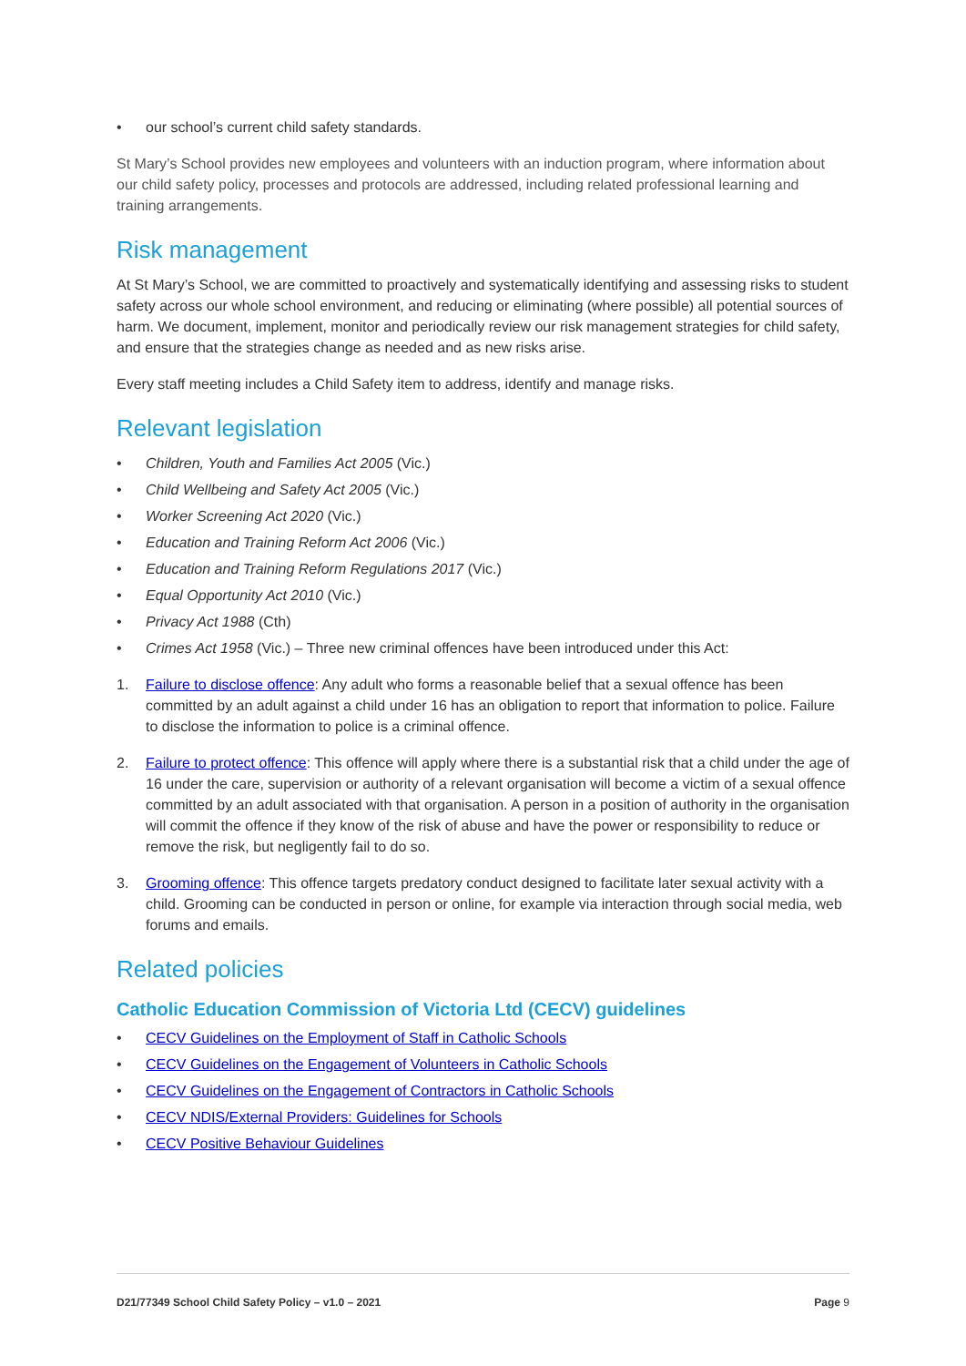• our school’s current child safety standards.
St Mary’s School provides new employees and volunteers with an induction program, where information about our child safety policy, processes and protocols are addressed, including related professional learning and training arrangements.
Risk management
At St Mary’s School, we are committed to proactively and systematically identifying and assessing risks to student safety across our whole school environment, and reducing or eliminating (where possible) all potential sources of harm. We document, implement, monitor and periodically review our risk management strategies for child safety, and ensure that the strategies change as needed and as new risks arise.
Every staff meeting includes a Child Safety item to address, identify and manage risks.
Relevant legislation
• Children, Youth and Families Act 2005 (Vic.)
• Child Wellbeing and Safety Act 2005 (Vic.)
• Worker Screening Act 2020 (Vic.)
• Education and Training Reform Act 2006 (Vic.)
• Education and Training Reform Regulations 2017 (Vic.)
• Equal Opportunity Act 2010 (Vic.)
• Privacy Act 1988 (Cth)
• Crimes Act 1958 (Vic.) – Three new criminal offences have been introduced under this Act:
1. Failure to disclose offence: Any adult who forms a reasonable belief that a sexual offence has been committed by an adult against a child under 16 has an obligation to report that information to police. Failure to disclose the information to police is a criminal offence.
2. Failure to protect offence: This offence will apply where there is a substantial risk that a child under the age of 16 under the care, supervision or authority of a relevant organisation will become a victim of a sexual offence committed by an adult associated with that organisation. A person in a position of authority in the organisation will commit the offence if they know of the risk of abuse and have the power or responsibility to reduce or remove the risk, but negligently fail to do so.
3. Grooming offence: This offence targets predatory conduct designed to facilitate later sexual activity with a child. Grooming can be conducted in person or online, for example via interaction through social media, web forums and emails.
Related policies
Catholic Education Commission of Victoria Ltd (CECV) guidelines
• CECV Guidelines on the Employment of Staff in Catholic Schools
• CECV Guidelines on the Engagement of Volunteers in Catholic Schools
• CECV Guidelines on the Engagement of Contractors in Catholic Schools
• CECV NDIS/External Providers: Guidelines for Schools
• CECV Positive Behaviour Guidelines
D21/77349 School Child Safety Policy – v1.0 – 2021 Page 9